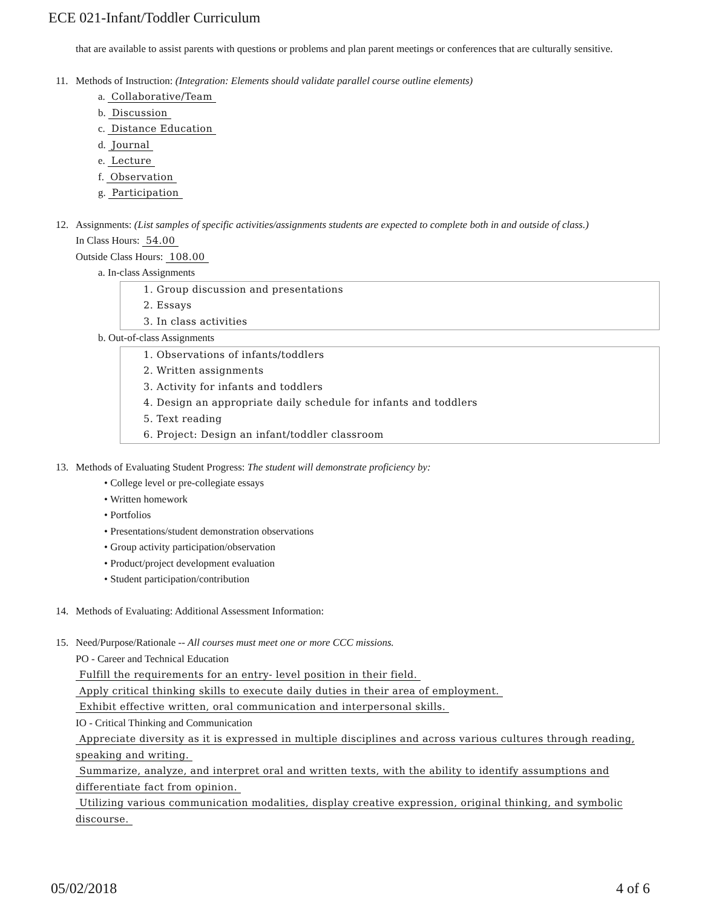ECE 021-Infant/Toddler Curriculum
that are available to assist parents with questions or problems and plan parent meetings or conferences that are culturally sensitive.
11. Methods of Instruction: (Integration: Elements should validate parallel course outline elements)
a. Collaborative/Team
b. Discussion
c. Distance Education
d. Journal
e. Lecture
f. Observation
g. Participation
12. Assignments: (List samples of specific activities/assignments students are expected to complete both in and outside of class.)
In Class Hours: 54.00
Outside Class Hours: 108.00
a. In-class Assignments
1. Group discussion and presentations
2. Essays
3. In class activities
b. Out-of-class Assignments
1. Observations of infants/toddlers
2. Written assignments
3. Activity for infants and toddlers
4. Design an appropriate daily schedule for infants and toddlers
5. Text reading
6. Project: Design an infant/toddler classroom
13. Methods of Evaluating Student Progress: The student will demonstrate proficiency by:
• College level or pre-collegiate essays
• Written homework
• Portfolios
• Presentations/student demonstration observations
• Group activity participation/observation
• Product/project development evaluation
• Student participation/contribution
14. Methods of Evaluating: Additional Assessment Information:
15. Need/Purpose/Rationale -- All courses must meet one or more CCC missions.
PO - Career and Technical Education
Fulfill the requirements for an entry- level position in their field.
Apply critical thinking skills to execute daily duties in their area of employment.
Exhibit effective written, oral communication and interpersonal skills.
IO - Critical Thinking and Communication
Appreciate diversity as it is expressed in multiple disciplines and across various cultures through reading, speaking and writing.
Summarize, analyze, and interpret oral and written texts, with the ability to identify assumptions and differentiate fact from opinion.
Utilizing various communication modalities, display creative expression, original thinking, and symbolic discourse.
05/02/2018 4 of 6